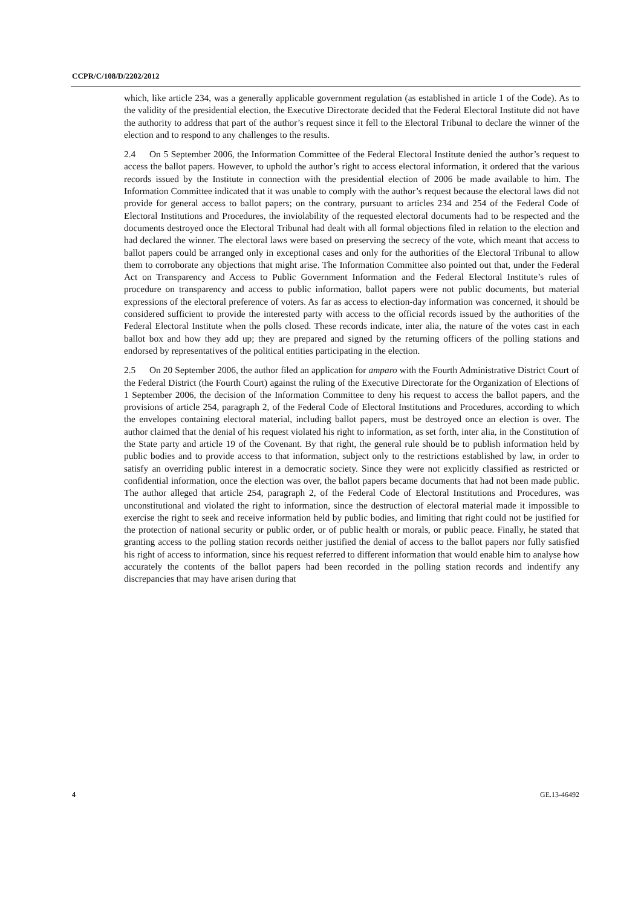CCPR/C/108/D/2202/2012
which, like article 234, was a generally applicable government regulation (as established in article 1 of the Code). As to the validity of the presidential election, the Executive Directorate decided that the Federal Electoral Institute did not have the authority to address that part of the author’s request since it fell to the Electoral Tribunal to declare the winner of the election and to respond to any challenges to the results.
2.4 On 5 September 2006, the Information Committee of the Federal Electoral Institute denied the author’s request to access the ballot papers. However, to uphold the author’s right to access electoral information, it ordered that the various records issued by the Institute in connection with the presidential election of 2006 be made available to him. The Information Committee indicated that it was unable to comply with the author’s request because the electoral laws did not provide for general access to ballot papers; on the contrary, pursuant to articles 234 and 254 of the Federal Code of Electoral Institutions and Procedures, the inviolability of the requested electoral documents had to be respected and the documents destroyed once the Electoral Tribunal had dealt with all formal objections filed in relation to the election and had declared the winner. The electoral laws were based on preserving the secrecy of the vote, which meant that access to ballot papers could be arranged only in exceptional cases and only for the authorities of the Electoral Tribunal to allow them to corroborate any objections that might arise. The Information Committee also pointed out that, under the Federal Act on Transparency and Access to Public Government Information and the Federal Electoral Institute’s rules of procedure on transparency and access to public information, ballot papers were not public documents, but material expressions of the electoral preference of voters. As far as access to election-day information was concerned, it should be considered sufficient to provide the interested party with access to the official records issued by the authorities of the Federal Electoral Institute when the polls closed. These records indicate, inter alia, the nature of the votes cast in each ballot box and how they add up; they are prepared and signed by the returning officers of the polling stations and endorsed by representatives of the political entities participating in the election.
2.5 On 20 September 2006, the author filed an application for amparo with the Fourth Administrative District Court of the Federal District (the Fourth Court) against the ruling of the Executive Directorate for the Organization of Elections of 1 September 2006, the decision of the Information Committee to deny his request to access the ballot papers, and the provisions of article 254, paragraph 2, of the Federal Code of Electoral Institutions and Procedures, according to which the envelopes containing electoral material, including ballot papers, must be destroyed once an election is over. The author claimed that the denial of his request violated his right to information, as set forth, inter alia, in the Constitution of the State party and article 19 of the Covenant. By that right, the general rule should be to publish information held by public bodies and to provide access to that information, subject only to the restrictions established by law, in order to satisfy an overriding public interest in a democratic society. Since they were not explicitly classified as restricted or confidential information, once the election was over, the ballot papers became documents that had not been made public. The author alleged that article 254, paragraph 2, of the Federal Code of Electoral Institutions and Procedures, was unconstitutional and violated the right to information, since the destruction of electoral material made it impossible to exercise the right to seek and receive information held by public bodies, and limiting that right could not be justified for the protection of national security or public order, or of public health or morals, or public peace. Finally, he stated that granting access to the polling station records neither justified the denial of access to the ballot papers nor fully satisfied his right of access to information, since his request referred to different information that would enable him to analyse how accurately the contents of the ballot papers had been recorded in the polling station records and indentify any discrepancies that may have arisen during that
4 GE.13-46492